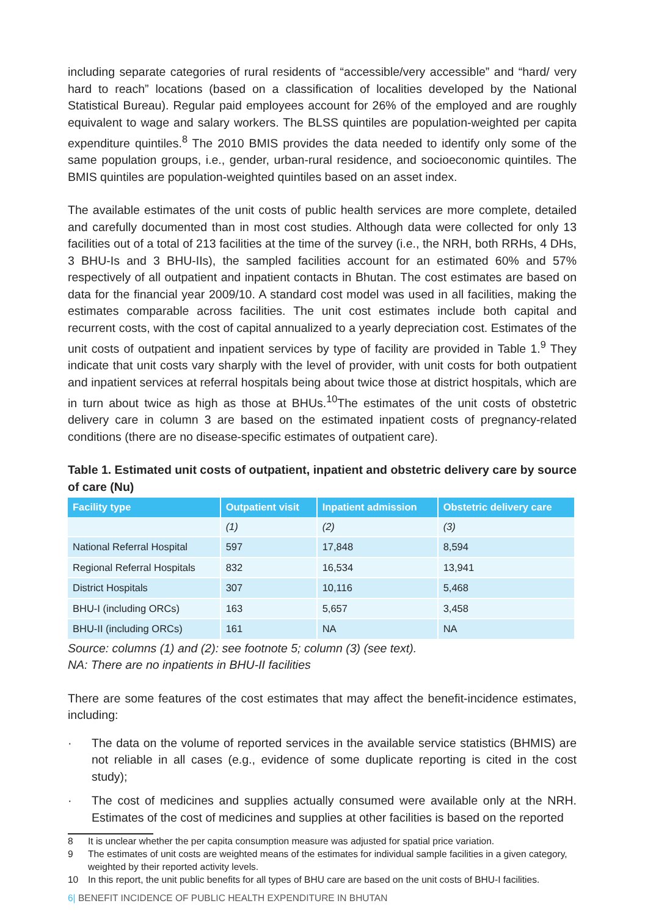including separate categories of rural residents of “accessible/very accessible” and “hard/ very hard to reach” locations (based on a classification of localities developed by the National Statistical Bureau). Regular paid employees account for 26% of the employed and are roughly equivalent to wage and salary workers. The BLSS quintiles are population-weighted per capita expenditure quintiles.<sup>8</sup> The 2010 BMIS provides the data needed to identify only some of the same population groups, i.e., gender, urban-rural residence, and socioeconomic quintiles. The BMIS quintiles are population-weighted quintiles based on an asset index.
The available estimates of the unit costs of public health services are more complete, detailed and carefully documented than in most cost studies. Although data were collected for only 13 facilities out of a total of 213 facilities at the time of the survey (i.e., the NRH, both RRHs, 4 DHs, 3 BHU-Is and 3 BHU-IIs), the sampled facilities account for an estimated 60% and 57% respectively of all outpatient and inpatient contacts in Bhutan. The cost estimates are based on data for the financial year 2009/10. A standard cost model was used in all facilities, making the estimates comparable across facilities. The unit cost estimates include both capital and recurrent costs, with the cost of capital annualized to a yearly depreciation cost. Estimates of the unit costs of outpatient and inpatient services by type of facility are provided in Table 1.<sup>9</sup> They indicate that unit costs vary sharply with the level of provider, with unit costs for both outpatient and inpatient services at referral hospitals being about twice those at district hospitals, which are in turn about twice as high as those at BHUs.<sup>10</sup>The estimates of the unit costs of obstetric delivery care in column 3 are based on the estimated inpatient costs of pregnancy-related conditions (there are no disease-specific estimates of outpatient care).
Table 1. Estimated unit costs of outpatient, inpatient and obstetric delivery care by source of care (Nu)
| Facility type | Outpatient visit | Inpatient admission | Obstetric delivery care |
| --- | --- | --- | --- |
| | (1) | (2) | (3) |
| National Referral Hospital | 597 | 17,848 | 8,594 |
| Regional Referral Hospitals | 832 | 16,534 | 13,941 |
| District Hospitals | 307 | 10,116 | 5,468 |
| BHU-I (including ORCs) | 163 | 5,657 | 3,458 |
| BHU-II (including ORCs) | 161 | NA | NA |
Source: columns (1) and (2): see footnote 5; column (3) (see text).
NA: There are no inpatients in BHU-II facilities
There are some features of the cost estimates that may affect the benefit-incidence estimates, including:
· The data on the volume of reported services in the available service statistics (BHMIS) are not reliable in all cases (e.g., evidence of some duplicate reporting is cited in the cost study);
· The cost of medicines and supplies actually consumed were available only at the NRH. Estimates of the cost of medicines and supplies at other facilities is based on the reported
8 It is unclear whether the per capita consumption measure was adjusted for spatial price variation.
9 The estimates of unit costs are weighted means of the estimates for individual sample facilities in a given category, weighted by their reported activity levels.
10 In this report, the unit public benefits for all types of BHU care are based on the unit costs of BHU-I facilities.
6| BENEFIT INCIDENCE OF PUBLIC HEALTH EXPENDITURE IN BHUTAN